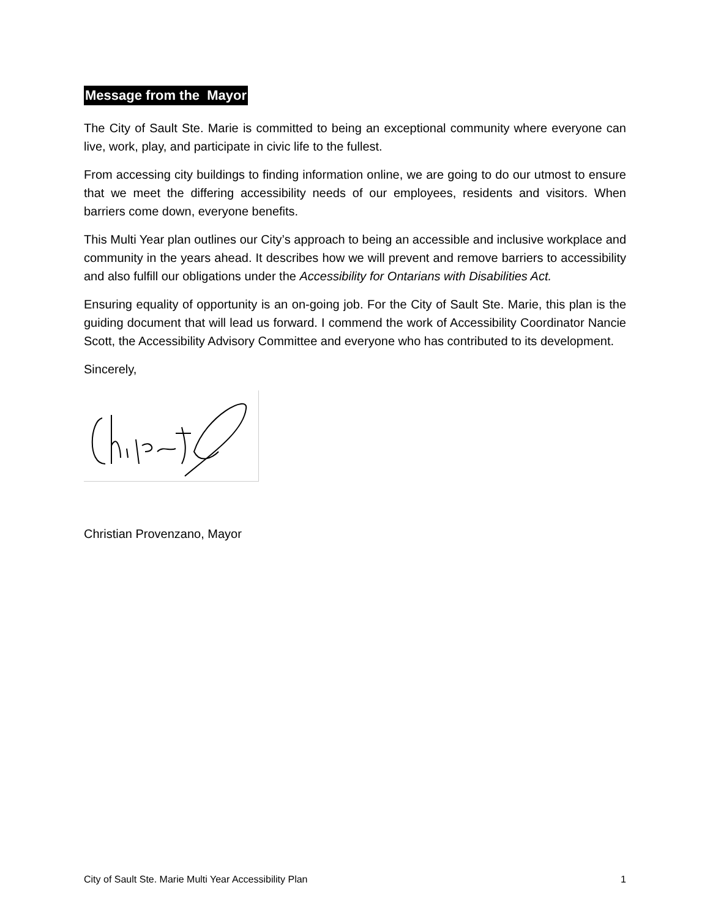Message from the Mayor
The City of Sault Ste. Marie is committed to being an exceptional community where everyone can live, work, play, and participate in civic life to the fullest.
From accessing city buildings to finding information online, we are going to do our utmost to ensure that we meet the differing accessibility needs of our employees, residents and visitors. When barriers come down, everyone benefits.
This Multi Year plan outlines our City’s approach to being an accessible and inclusive workplace and community in the years ahead. It describes how we will prevent and remove barriers to accessibility and also fulfill our obligations under the Accessibility for Ontarians with Disabilities Act.
Ensuring equality of opportunity is an on-going job. For the City of Sault Ste. Marie, this plan is the guiding document that will lead us forward. I commend the work of Accessibility Coordinator Nancie Scott, the Accessibility Advisory Committee and everyone who has contributed to its development.
Sincerely,
Christian Provenzano, Mayor
City of Sault Ste. Marie Multi Year Accessibility Plan 1